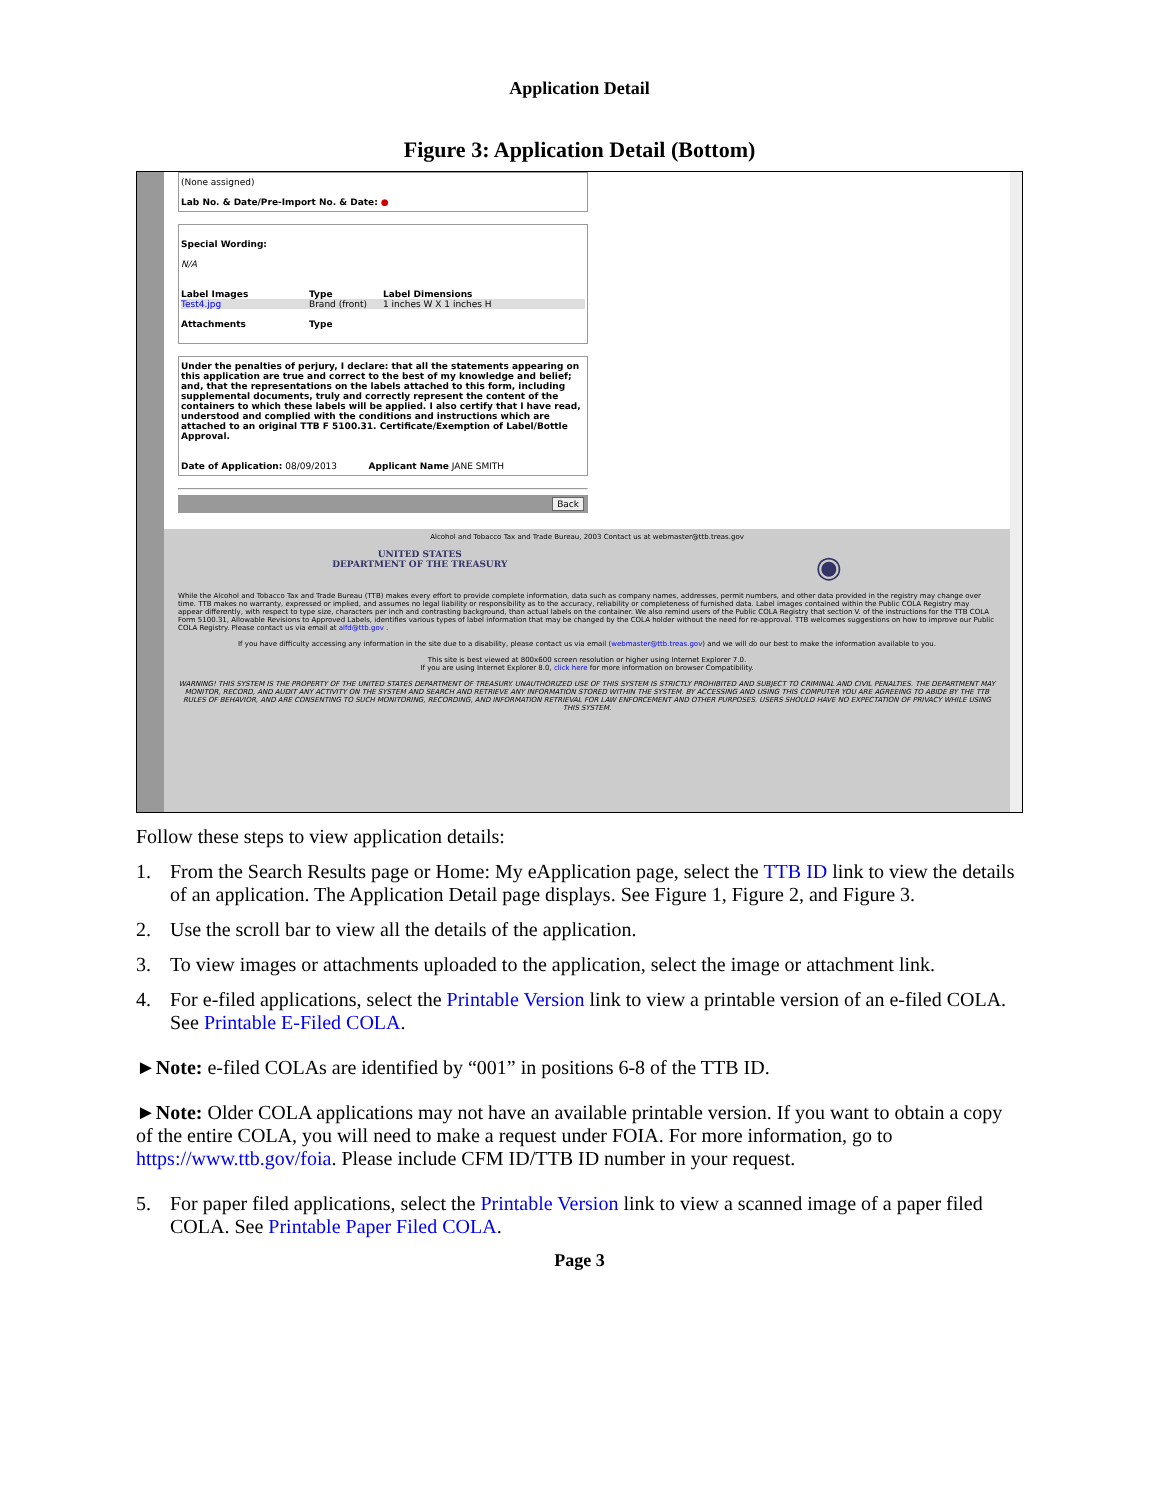Application Detail
Figure 3: Application Detail (Bottom)
(None assigned)
Lab No. & Date/Pre-Import No. & Date: ●
Special Wording:
N/A
Label Images Type Label Dimensions
Test4.jpg Brand (front) 1 inches W X 1 inches H
Attachments Type
Under the penalties of perjury, I declare: that all the statements appearing on this application are true and correct to the best of my knowledge and belief; and, that the representations on the labels attached to this form, including supplemental documents, truly and correctly represent the content of the containers to which these labels will be applied. I also certify that I have read, understood and complied with the conditions and instructions which are attached to an original TTB F 5100.31. Certificate/Exemption of Label/Bottle Approval.
Date of Application: 08/09/2013 Applicant Name JANE SMITH
Back
Alcohol and Tobacco Tax and Trade Bureau, 2003 Contact us at webmaster@ttb.treas.gov
UNITED STATES
DEPARTMENT OF THE TREASURY ◉
While the Alcohol and Tobacco Tax and Trade Bureau (TTB) makes every effort to provide complete information, data such as company names, addresses, permit numbers, and other data provided in the registry may change over time. TTB makes no warranty, expressed or implied, and assumes no legal liability or responsibility as to the accuracy, reliability or completeness of furnished data. Label images contained within the Public COLA Registry may appear differently, with respect to type size, characters per inch and contrasting background, than actual labels on the container. We also remind users of the Public COLA Registry that section V. of the instructions for the TTB COLA Form 5100.31, Allowable Revisions to Approved Labels, identifies various types of label information that may be changed by the COLA holder without the need for re-approval. TTB welcomes suggestions on how to improve our Public COLA Registry. Please contact us via email at alfd@ttb.gov .
If you have difficulty accessing any information in the site due to a disability, please contact us via email (webmaster@ttb.treas.gov) and we will do our best to make the information available to you.
This site is best viewed at 800x600 screen resolution or higher using Internet Explorer 7.0.
If you are using Internet Explorer 8.0, click here for more information on browser Compatibility.
WARNING! THIS SYSTEM IS THE PROPERTY OF THE UNITED STATES DEPARTMENT OF TREASURY. UNAUTHORIZED USE OF THIS SYSTEM IS STRICTLY PROHIBITED AND SUBJECT TO CRIMINAL AND CIVIL PENALTIES. THE DEPARTMENT MAY MONITOR, RECORD, AND AUDIT ANY ACTIVITY ON THE SYSTEM AND SEARCH AND RETRIEVE ANY INFORMATION STORED WITHIN THE SYSTEM. BY ACCESSING AND USING THIS COMPUTER YOU ARE AGREEING TO ABIDE BY THE TTB RULES OF BEHAVIOR, AND ARE CONSENTING TO SUCH MONITORING, RECORDING, AND INFORMATION RETRIEVAL FOR LAW ENFORCEMENT AND OTHER PURPOSES. USERS SHOULD HAVE NO EXPECTATION OF PRIVACY WHILE USING THIS SYSTEM.
Follow these steps to view application details:
1. From the Search Results page or Home: My eApplication page, select the TTB ID link to view the details of an application. The Application Detail page displays. See Figure 1, Figure 2, and Figure 3.
2. Use the scroll bar to view all the details of the application.
3. To view images or attachments uploaded to the application, select the image or attachment link.
4. For e-filed applications, select the Printable Version link to view a printable version of an e-filed COLA. See Printable E-Filed COLA.
►Note: e-filed COLAs are identified by “001” in positions 6-8 of the TTB ID.
►Note: Older COLA applications may not have an available printable version. If you want to obtain a copy of the entire COLA, you will need to make a request under FOIA. For more information, go to https://www.ttb.gov/foia. Please include CFM ID/TTB ID number in your request.
5. For paper filed applications, select the Printable Version link to view a scanned image of a paper filed COLA. See Printable Paper Filed COLA.
Page 3